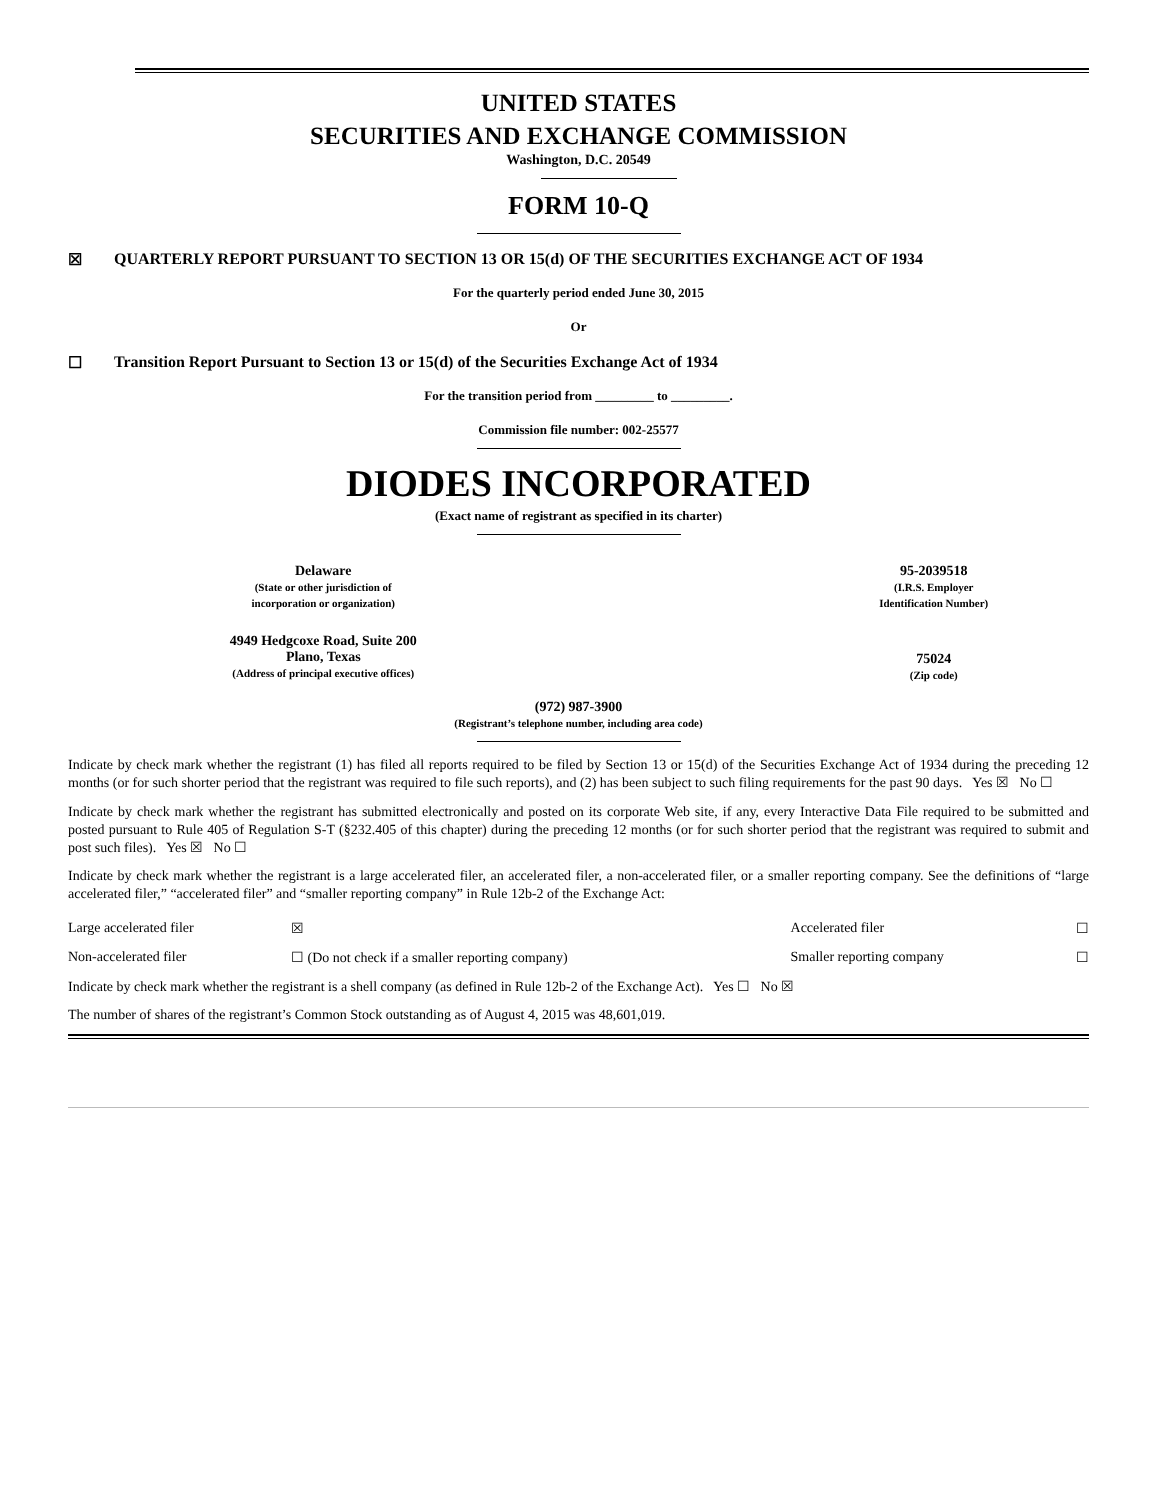UNITED STATES
SECURITIES AND EXCHANGE COMMISSION
Washington, D.C. 20549
FORM 10-Q
☒ QUARTERLY REPORT PURSUANT TO SECTION 13 OR 15(d) OF THE SECURITIES EXCHANGE ACT OF 1934
For the quarterly period ended June 30, 2015
Or
☐ Transition Report Pursuant to Section 13 or 15(d) of the Securities Exchange Act of 1934
For the transition period from _________ to _________.
Commission file number: 002-25577
DIODES INCORPORATED
(Exact name of registrant as specified in its charter)
| Delaware (State or other jurisdiction of incorporation or organization) | 95-2039518 (I.R.S. Employer Identification Number) |
| 4949 Hedgcoxe Road, Suite 200 Plano, Texas (Address of principal executive offices) | 75024 (Zip code) |
(972) 987-3900
(Registrant’s telephone number, including area code)
Indicate by check mark whether the registrant (1) has filed all reports required to be filed by Section 13 or 15(d) of the Securities Exchange Act of 1934 during the preceding 12 months (or for such shorter period that the registrant was required to file such reports), and (2) has been subject to such filing requirements for the past 90 days. Yes ☒ No ☐
Indicate by check mark whether the registrant has submitted electronically and posted on its corporate Web site, if any, every Interactive Data File required to be submitted and posted pursuant to Rule 405 of Regulation S-T (§232.405 of this chapter) during the preceding 12 months (or for such shorter period that the registrant was required to submit and post such files). Yes ☒ No ☐
Indicate by check mark whether the registrant is a large accelerated filer, an accelerated filer, a non-accelerated filer, or a smaller reporting company. See the definitions of “large accelerated filer,” “accelerated filer” and “smaller reporting company” in Rule 12b-2 of the Exchange Act:
| Large accelerated filer | ☒ | Accelerated filer | ☐ |
| Non-accelerated filer | ☐ (Do not check if a smaller reporting company) | Smaller reporting company | ☐ |
Indicate by check mark whether the registrant is a shell company (as defined in Rule 12b-2 of the Exchange Act). Yes ☐ No ☒
The number of shares of the registrant’s Common Stock outstanding as of August 4, 2015 was 48,601,019.